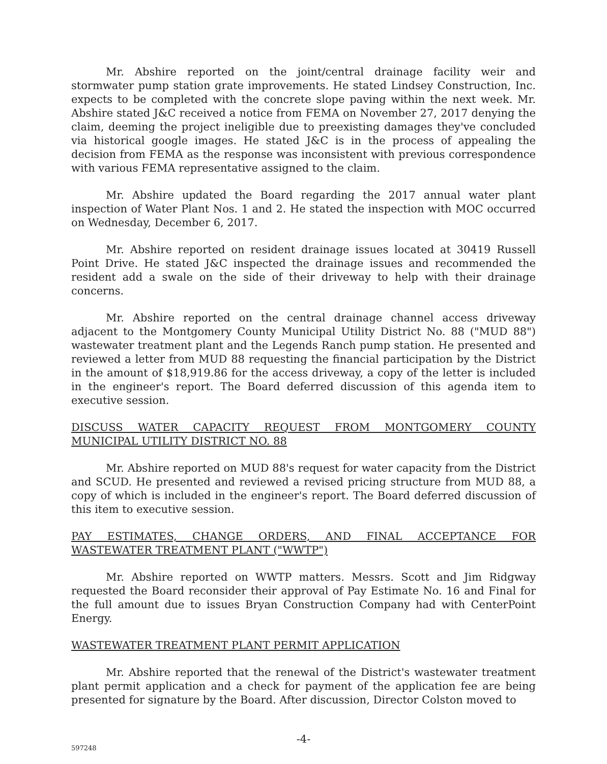Mr. Abshire reported on the joint/central drainage facility weir and stormwater pump station grate improvements. He stated Lindsey Construction, Inc. expects to be completed with the concrete slope paving within the next week. Mr. Abshire stated J&C received a notice from FEMA on November 27, 2017 denying the claim, deeming the project ineligible due to preexisting damages they've concluded via historical google images. He stated J&C is in the process of appealing the decision from FEMA as the response was inconsistent with previous correspondence with various FEMA representative assigned to the claim.
Mr. Abshire updated the Board regarding the 2017 annual water plant inspection of Water Plant Nos. 1 and 2. He stated the inspection with MOC occurred on Wednesday, December 6, 2017.
Mr. Abshire reported on resident drainage issues located at 30419 Russell Point Drive. He stated J&C inspected the drainage issues and recommended the resident add a swale on the side of their driveway to help with their drainage concerns.
Mr. Abshire reported on the central drainage channel access driveway adjacent to the Montgomery County Municipal Utility District No. 88 ("MUD 88") wastewater treatment plant and the Legends Ranch pump station. He presented and reviewed a letter from MUD 88 requesting the financial participation by the District in the amount of $18,919.86 for the access driveway, a copy of the letter is included in the engineer's report. The Board deferred discussion of this agenda item to executive session.
DISCUSS WATER CAPACITY REQUEST FROM MONTGOMERY COUNTY MUNICIPAL UTILITY DISTRICT NO. 88
Mr. Abshire reported on MUD 88's request for water capacity from the District and SCUD. He presented and reviewed a revised pricing structure from MUD 88, a copy of which is included in the engineer's report. The Board deferred discussion of this item to executive session.
PAY ESTIMATES, CHANGE ORDERS, AND FINAL ACCEPTANCE FOR WASTEWATER TREATMENT PLANT ("WWTP")
Mr. Abshire reported on WWTP matters. Messrs. Scott and Jim Ridgway requested the Board reconsider their approval of Pay Estimate No. 16 and Final for the full amount due to issues Bryan Construction Company had with CenterPoint Energy.
WASTEWATER TREATMENT PLANT PERMIT APPLICATION
Mr. Abshire reported that the renewal of the District's wastewater treatment plant permit application and a check for payment of the application fee are being presented for signature by the Board. After discussion, Director Colston moved to
-4-
597248